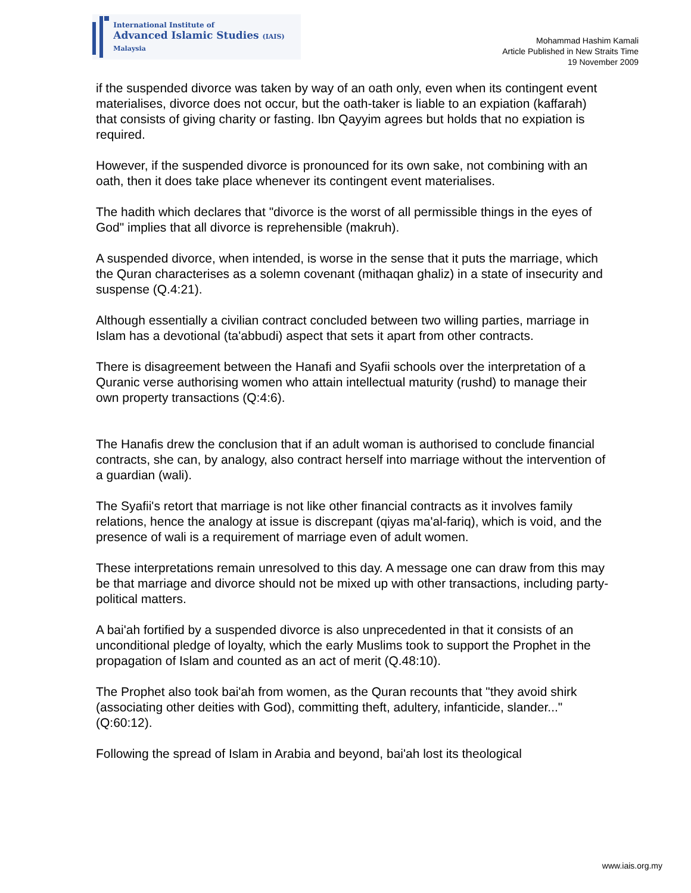International Institute of
Advanced Islamic Studies (IAIS) Malaysia
Mohammad Hashim Kamali
Article Published in New Straits Time
19 November 2009
if the suspended divorce was taken by way of an oath only, even when its contingent event materialises, divorce does not occur, but the oath-taker is liable to an expiation (kaffarah) that consists of giving charity or fasting. Ibn Qayyim agrees but holds that no expiation is required.
However, if the suspended divorce is pronounced for its own sake, not combining with an oath, then it does take place whenever its contingent event materialises.
The hadith which declares that "divorce is the worst of all permissible things in the eyes of God" implies that all divorce is reprehensible (makruh).
A suspended divorce, when intended, is worse in the sense that it puts the marriage, which the Quran characterises as a solemn covenant (mithaqan ghaliz) in a state of insecurity and suspense (Q.4:21).
Although essentially a civilian contract concluded between two willing parties, marriage in Islam has a devotional (ta'abbudi) aspect that sets it apart from other contracts.
There is disagreement between the Hanafi and Syafii schools over the interpretation of a Quranic verse authorising women who attain intellectual maturity (rushd) to manage their own property transactions (Q:4:6).
The Hanafis drew the conclusion that if an adult woman is authorised to conclude financial contracts, she can, by analogy, also contract herself into marriage without the intervention of a guardian (wali).
The Syafii's retort that marriage is not like other financial contracts as it involves family relations, hence the analogy at issue is discrepant (qiyas ma'al-fariq), which is void, and the presence of wali is a requirement of marriage even of adult women.
These interpretations remain unresolved to this day. A message one can draw from this may be that marriage and divorce should not be mixed up with other transactions, including party-political matters.
A bai'ah fortified by a suspended divorce is also unprecedented in that it consists of an unconditional pledge of loyalty, which the early Muslims took to support the Prophet in the propagation of Islam and counted as an act of merit (Q.48:10).
The Prophet also took bai'ah from women, as the Quran recounts that "they avoid shirk (associating other deities with God), committing theft, adultery, infanticide, slander..." (Q:60:12).
Following the spread of Islam in Arabia and beyond, bai'ah lost its theological
www.iais.org.my